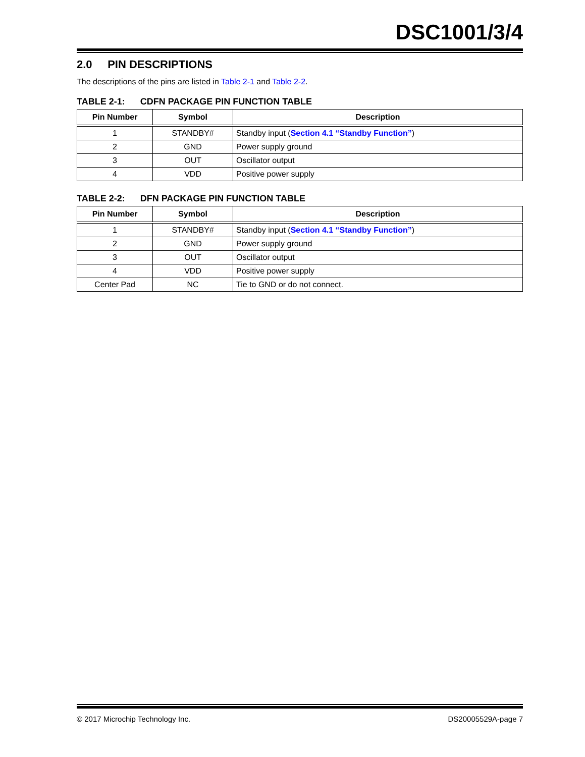DSC1001/3/4
2.0 PIN DESCRIPTIONS
The descriptions of the pins are listed in Table 2-1 and Table 2-2.
TABLE 2-1: CDFN PACKAGE PIN FUNCTION TABLE
| Pin Number | Symbol | Description |
| --- | --- | --- |
| 1 | STANDBY# | Standby input ( Section 4.1 “Standby Function” ) |
| 2 | GND | Power supply ground |
| 3 | OUT | Oscillator output |
| 4 | VDD | Positive power supply |
TABLE 2-2: DFN PACKAGE PIN FUNCTION TABLE
| Pin Number | Symbol | Description |
| --- | --- | --- |
| 1 | STANDBY# | Standby input ( Section 4.1 “Standby Function” ) |
| 2 | GND | Power supply ground |
| 3 | OUT | Oscillator output |
| 4 | VDD | Positive power supply |
| Center Pad | NC | Tie to GND or do not connect. |
© 2017 Microchip Technology Inc. DS20005529A-page 7